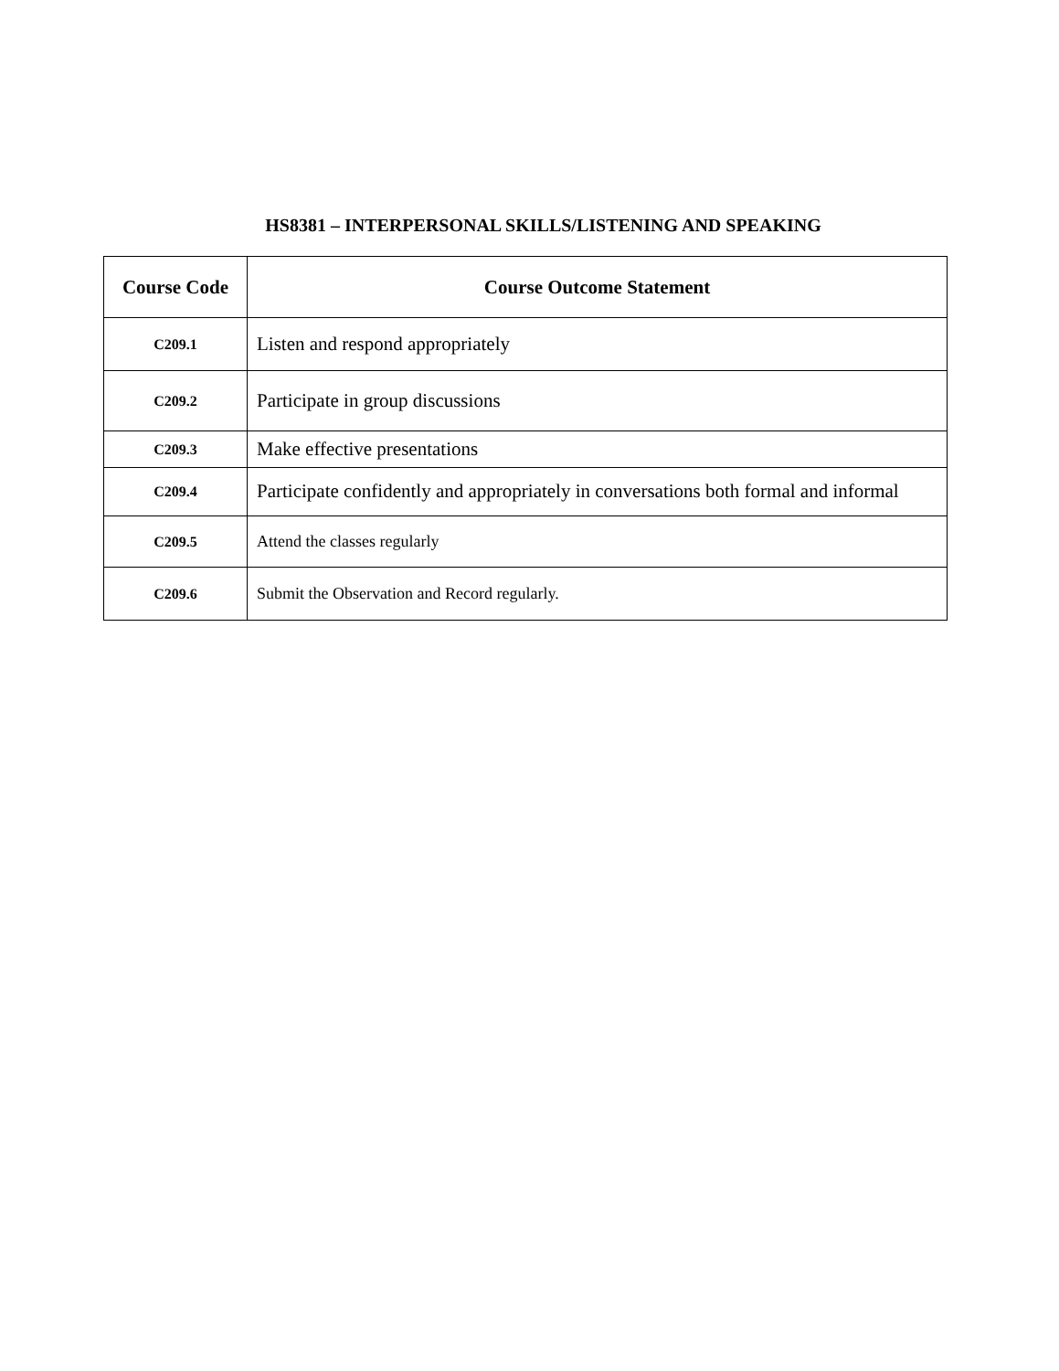HS8381 – INTERPERSONAL SKILLS/LISTENING AND SPEAKING
| Course Code | Course Outcome Statement |
| --- | --- |
| C209.1 | Listen and respond appropriately |
| C209.2 | Participate in group discussions |
| C209.3 | Make effective presentations |
| C209.4 | Participate confidently and appropriately in conversations both formal and informal |
| C209.5 | Attend the classes regularly |
| C209.6 | Submit the Observation and Record regularly. |